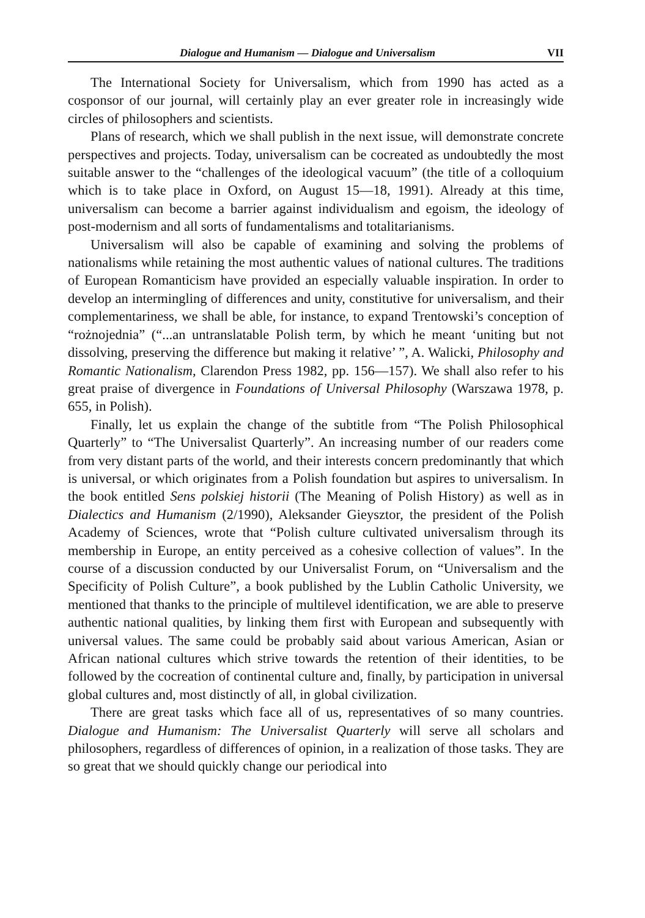Dialogue and Humanism — Dialogue and Universalism VII
The International Society for Universalism, which from 1990 has acted as a cosponsor of our journal, will certainly play an ever greater role in increasingly wide circles of philosophers and scientists.
Plans of research, which we shall publish in the next issue, will demonstrate concrete perspectives and projects. Today, universalism can be cocreated as undoubtedly the most suitable answer to the “challenges of the ideological vacuum” (the title of a colloquium which is to take place in Oxford, on August 15—18, 1991). Already at this time, universalism can become a barrier against individualism and egoism, the ideology of post-modernism and all sorts of fundamentalisms and totalitarianisms.
Universalism will also be capable of examining and solving the problems of nationalisms while retaining the most authentic values of national cultures. The traditions of European Romanticism have provided an especially valuable inspiration. In order to develop an intermingling of differences and unity, constitutive for universalism, and their complementariness, we shall be able, for instance, to expand Trentowski’s conception of “rożnojednia” (“...an untranslatable Polish term, by which he meant ‘uniting but not dissolving, preserving the difference but making it relative’ ”, A. Walicki, Philosophy and Romantic Nationalism, Clarendon Press 1982, pp. 156—157). We shall also refer to his great praise of divergence in Foundations of Universal Philosophy (Warszawa 1978, p. 655, in Polish).
Finally, let us explain the change of the subtitle from “The Polish Philosophical Quarterly” to “The Universalist Quarterly”. An increasing number of our readers come from very distant parts of the world, and their interests concern predominantly that which is universal, or which originates from a Polish foundation but aspires to universalism. In the book entitled Sens polskiej historii (The Meaning of Polish History) as well as in Dialectics and Humanism (2/1990), Aleksander Gieysztor, the president of the Polish Academy of Sciences, wrote that “Polish culture cultivated universalism through its membership in Europe, an entity perceived as a cohesive collection of values”. In the course of a discussion conducted by our Universalist Forum, on “Universalism and the Specificity of Polish Culture”, a book published by the Lublin Catholic University, we mentioned that thanks to the principle of multilevel identification, we are able to preserve authentic national qualities, by linking them first with European and subsequently with universal values. The same could be probably said about various American, Asian or African national cultures which strive towards the retention of their identities, to be followed by the cocreation of continental culture and, finally, by participation in universal global cultures and, most distinctly of all, in global civilization.
There are great tasks which face all of us, representatives of so many countries. Dialogue and Humanism: The Universalist Quarterly will serve all scholars and philosophers, regardless of differences of opinion, in a realization of those tasks. They are so great that we should quickly change our periodical into